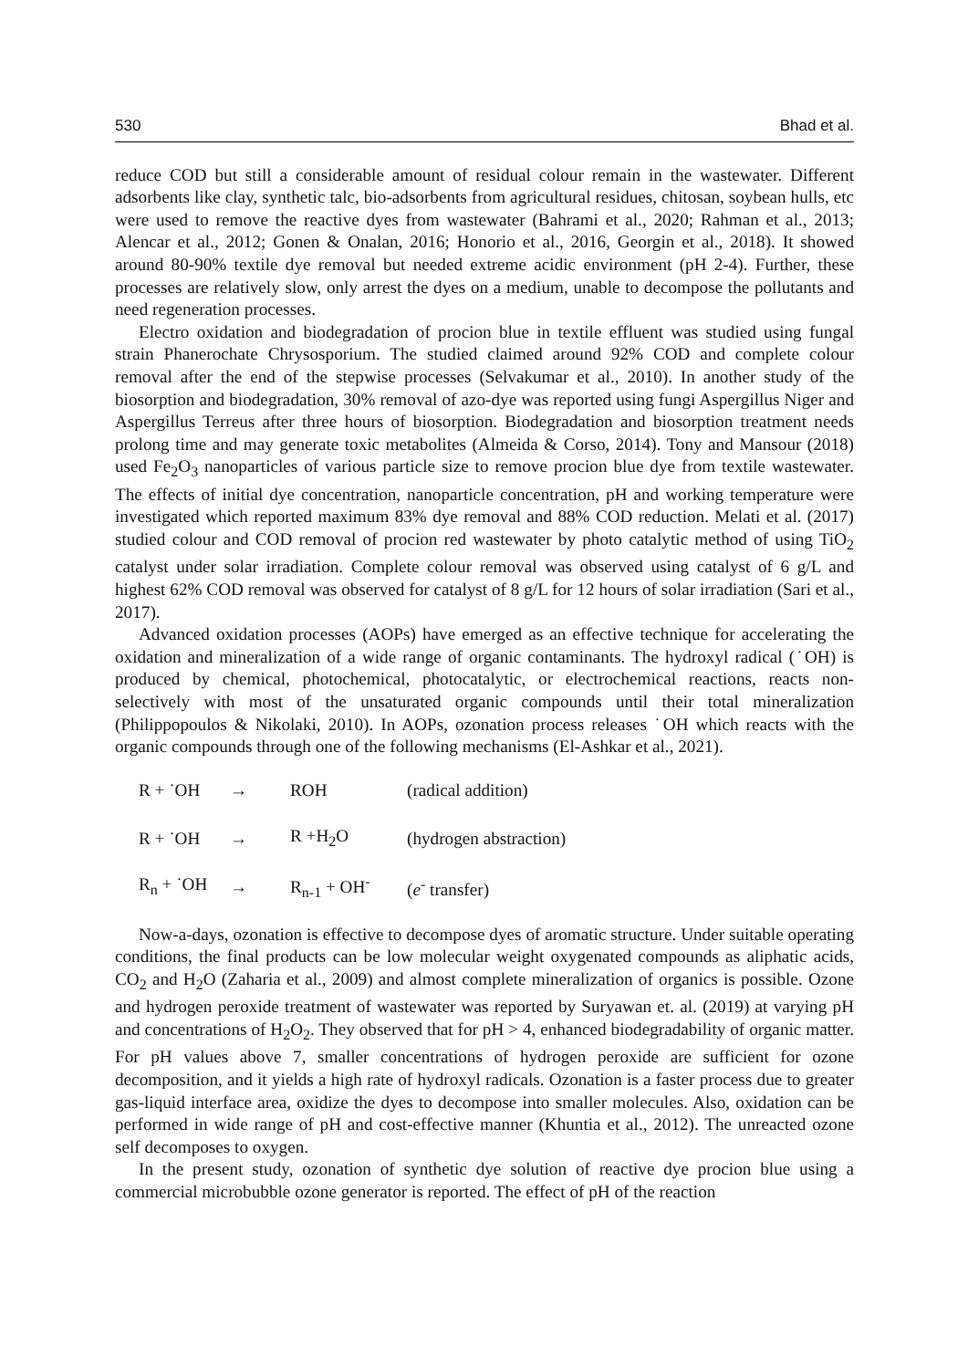530 Bhad et al.
reduce COD but still a considerable amount of residual colour remain in the wastewater. Different adsorbents like clay, synthetic talc, bio-adsorbents from agricultural residues, chitosan, soybean hulls, etc were used to remove the reactive dyes from wastewater (Bahrami et al., 2020; Rahman et al., 2013; Alencar et al., 2012; Gonen & Onalan, 2016; Honorio et al., 2016, Georgin et al., 2018). It showed around 80-90% textile dye removal but needed extreme acidic environment (pH 2-4). Further, these processes are relatively slow, only arrest the dyes on a medium, unable to decompose the pollutants and need regeneration processes.
Electro oxidation and biodegradation of procion blue in textile effluent was studied using fungal strain Phanerochate Chrysosporium. The studied claimed around 92% COD and complete colour removal after the end of the stepwise processes (Selvakumar et al., 2010). In another study of the biosorption and biodegradation, 30% removal of azo-dye was reported using fungi Aspergillus Niger and Aspergillus Terreus after three hours of biosorption. Biodegradation and biosorption treatment needs prolong time and may generate toxic metabolites (Almeida & Corso, 2014). Tony and Mansour (2018) used Fe<sub>2</sub>O<sub>3</sub> nanoparticles of various particle size to remove procion blue dye from textile wastewater. The effects of initial dye concentration, nanoparticle concentration, pH and working temperature were investigated which reported maximum 83% dye removal and 88% COD reduction. Melati et al. (2017) studied colour and COD removal of procion red wastewater by photo catalytic method of using TiO<sub>2</sub> catalyst under solar irradiation. Complete colour removal was observed using catalyst of 6 g/L and highest 62% COD removal was observed for catalyst of 8 g/L for 12 hours of solar irradiation (Sari et al., 2017).
Advanced oxidation processes (AOPs) have emerged as an effective technique for accelerating the oxidation and mineralization of a wide range of organic contaminants. The hydroxyl radical (˙OH) is produced by chemical, photochemical, photocatalytic, or electrochemical reactions, reacts non-selectively with most of the unsaturated organic compounds until their total mineralization (Philippopoulos & Nikolaki, 2010). In AOPs, ozonation process releases ˙OH which reacts with the organic compounds through one of the following mechanisms (El-Ashkar et al., 2021).
R + ˙OH → ROH (radical addition)
R + ˙OH → R +H<sub>2</sub>O (hydrogen abstraction)
R<sub>n</sub> + ˙OH → R<sub>n-1</sub> + OH<sup>-</sup> (e<sup>-</sup> transfer)
Now-a-days, ozonation is effective to decompose dyes of aromatic structure. Under suitable operating conditions, the final products can be low molecular weight oxygenated compounds as aliphatic acids, CO<sub>2</sub> and H<sub>2</sub>O (Zaharia et al., 2009) and almost complete mineralization of organics is possible. Ozone and hydrogen peroxide treatment of wastewater was reported by Suryawan et. al. (2019) at varying pH and concentrations of H<sub>2</sub>O<sub>2</sub>. They observed that for pH > 4, enhanced biodegradability of organic matter. For pH values above 7, smaller concentrations of hydrogen peroxide are sufficient for ozone decomposition, and it yields a high rate of hydroxyl radicals. Ozonation is a faster process due to greater gas-liquid interface area, oxidize the dyes to decompose into smaller molecules. Also, oxidation can be performed in wide range of pH and cost-effective manner (Khuntia et al., 2012). The unreacted ozone self decomposes to oxygen.
In the present study, ozonation of synthetic dye solution of reactive dye procion blue using a commercial microbubble ozone generator is reported. The effect of pH of the reaction